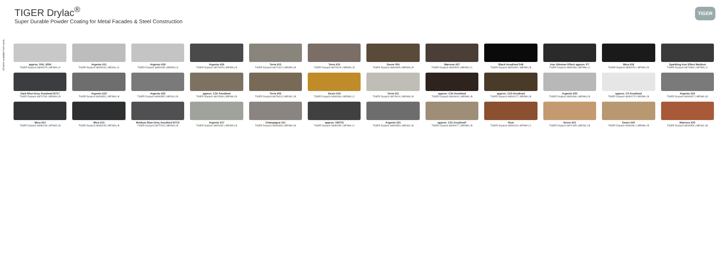TIGER Drylac<sup>®</sup>
Super Durable Powder Coating for Metal Facades & Steel Construction
TIGER
All items available from stock.
approx. RAL 9006
TIGER Drylac® 68/90075 | MF/MA | A
Argento 611
TIGER Drylac® 68/90044 | ME/SG | A
Argento 618
TIGER Drylac® 68/90048 | ME/MA | A
Argento 626
TIGER Drylac® 68/79425 | ME/MA | B
Terra 615
TIGER Drylac® 68/71422 | ME/MA | B
Terra 610
TIGER Drylac® 68/79415 | ME/MA | B
Deore 004
TIGER Drylac® 68/60605 | ME/MA | B
Marrone 607
TIGER Drylac® 68/60525 | ME/MA | C
Black Anodized 548
TIGER Drylac® 68/90490 | ME/MA | B
Iron Glimmer Effect approx. P7
TIGER Drylac® 68/90069 | MF/MA | C
Mica 618
TIGER Drylac® 68/80251 | MF/MA | B
Sparkling Iron Effect Medium
TIGER Drylac® 68/70384 | MF/MA | C
Dark Blue-Grey Anodized B717
TIGER Drylac® 68/70763 | ME/MA | B
Argento 623
TIGER Drylac® 68/90351 | MF/MA | B
Argento 625
TIGER Drylac® 68/90355 | ME/SG | B
approx. C32 Anodized
TIGER Drylac® 68/15069 | ME/MA | B
Terra 609
TIGER Drylac® 68/79413 | ME/SG | B
Deore 619
TIGER Drylac® 68/90349 | ME/MA | C
Terra 611
TIGER Drylac® 68/79414 | ME/MA | B
approx. C34 Anodized
TIGER Drylac® 68/60606 | ME/MA | B
approx. C33 Anodized
TIGER Drylac® 68/60107 | ME/MA | B
Argento 620
TIGER Drylac® 68/90346 | ME/MA | B
approx. C0 Anodized
TIGER Drylac® 68/90179 | ME/MA | B
Argento 622
TIGER Drylac® 68/90347 | ME/MA | B
Mica 614
TIGER Drylac® 68/80248 | MF/MA | B
Mica 613
TIGER Drylac® 68/80245 | MF/MA | B
Medium Blue-Grey Anodized B715
TIGER Drylac® 68/70764 | ME/MA | B
Argento 617
TIGER Drylac® 68/90342 | ME/MA | B
Champagne 611
TIGER Drylac® 68/90339 | ME/MA | B
approx. DB703
TIGER Drylac® 68/80095 | MF/MA | C
Argento 621
TIGER Drylac® 68/90350 | ME/SG | B
approx. C31 Anodized*
TIGER Drylac® 68/90077 | ME/MA | B
Rust
TIGER Drylac® 68/60116 | MF/MA | C
Deore 621
TIGER Drylac® 68/70155 | ME/SG | B
Deore 620
TIGER Drylac® 68/90361 | ME/MA | B
Marrone 630
TIGER Drylac® 68/90354 | ME/SG | B